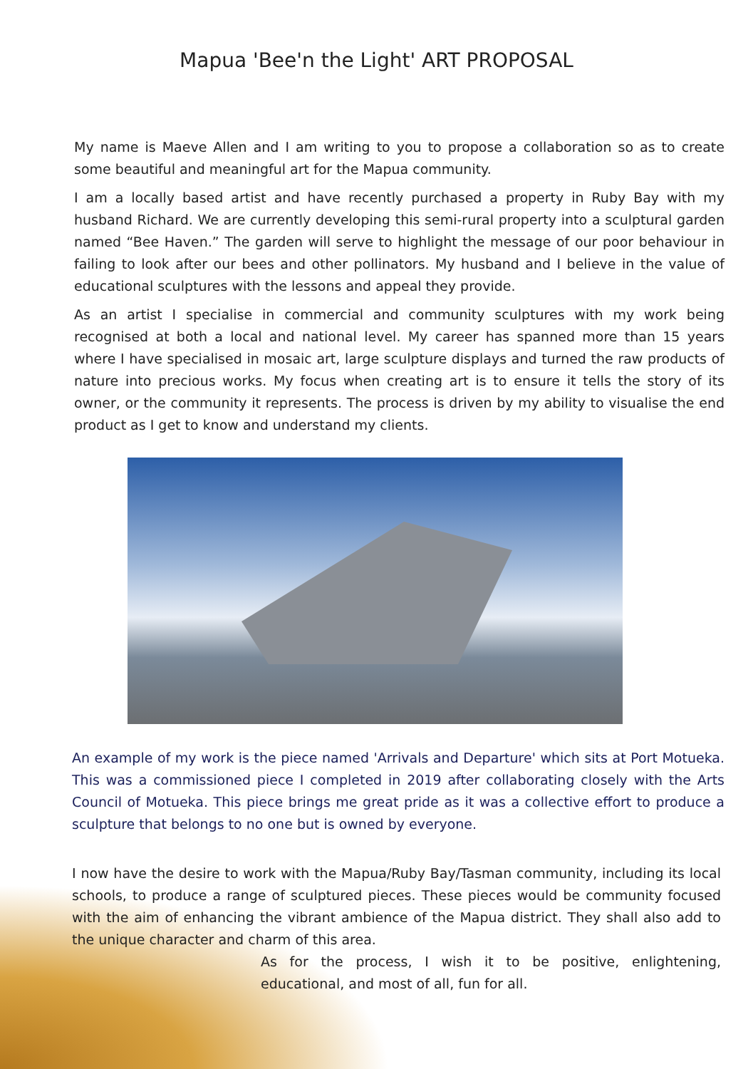Mapua 'Bee'n the Light' ART PROPOSAL
My name is Maeve Allen and I am writing to you to propose a collaboration so as to create some beautiful and meaningful art for the Mapua community.
I am a locally based artist and have recently purchased a property in Ruby Bay with my husband Richard. We are currently developing this semi-rural property into a sculptural garden named “Bee Haven.” The garden will serve to highlight the message of our poor behaviour in failing to look after our bees and other pollinators. My husband and I believe in the value of educational sculptures with the lessons and appeal they provide.
As an artist I specialise in commercial and community sculptures with my work being recognised at both a local and national level. My career has spanned more than 15 years where I have specialised in mosaic art, large sculpture displays and turned the raw products of nature into precious works. My focus when creating art is to ensure it tells the story of its owner, or the community it represents. The process is driven by my ability to visualise the end product as I get to know and understand my clients.
An example of my work is the piece named 'Arrivals and Departure' which sits at Port Motueka. This was a commissioned piece I completed in 2019 after collaborating closely with the Arts Council of Motueka. This piece brings me great pride as it was a collective effort to produce a sculpture that belongs to no one but is owned by everyone.
I now have the desire to work with the Mapua/Ruby Bay/Tasman community, including its local schools, to produce a range of sculptured pieces. These pieces would be community focused with the aim of enhancing the vibrant ambience of the Mapua district. They shall also add to the unique character and charm of this area.
As for the process, I wish it to be positive, enlightening, educational, and most of all, fun for all.